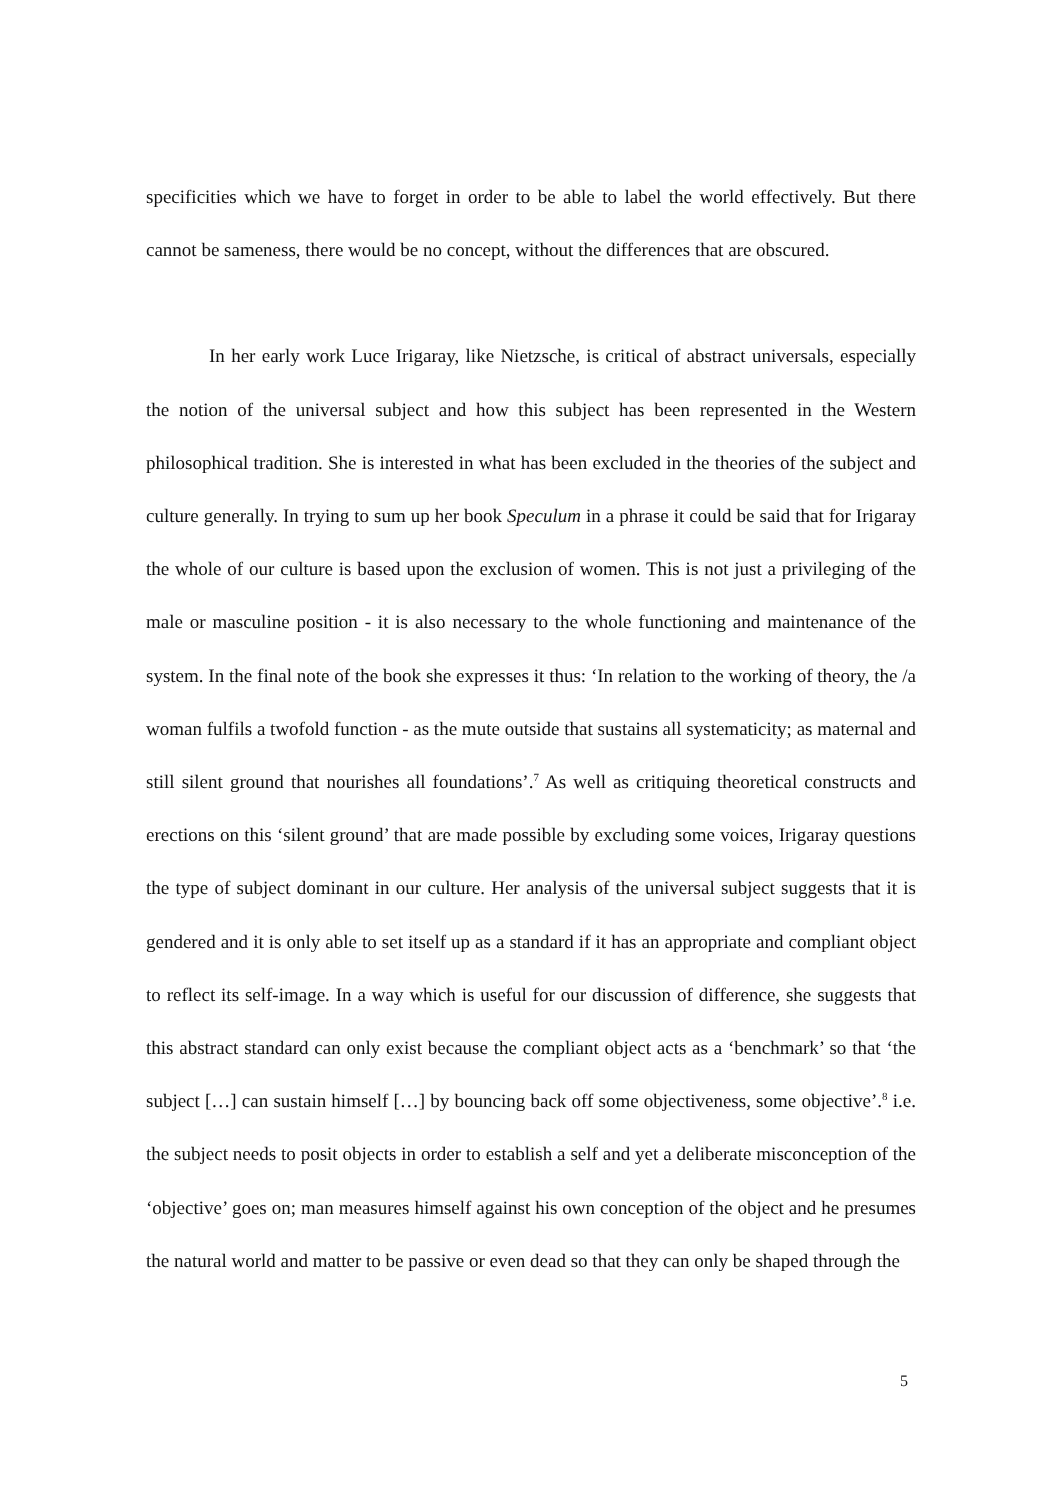specificities which we have to forget in order to be able to label the world effectively. But there cannot be sameness, there would be no concept, without the differences that are obscured.
In her early work Luce Irigaray, like Nietzsche, is critical of abstract universals, especially the notion of the universal subject and how this subject has been represented in the Western philosophical tradition. She is interested in what has been excluded in the theories of the subject and culture generally. In trying to sum up her book Speculum in a phrase it could be said that for Irigaray the whole of our culture is based upon the exclusion of women. This is not just a privileging of the male or masculine position - it is also necessary to the whole functioning and maintenance of the system. In the final note of the book she expresses it thus: ‘In relation to the working of theory, the /a woman fulfils a twofold function - as the mute outside that sustains all systematicity; as maternal and still silent ground that nourishes all foundations’.<sup>7</sup> As well as critiquing theoretical constructs and erections on this ‘silent ground’ that are made possible by excluding some voices, Irigaray questions the type of subject dominant in our culture. Her analysis of the universal subject suggests that it is gendered and it is only able to set itself up as a standard if it has an appropriate and compliant object to reflect its self-image. In a way which is useful for our discussion of difference, she suggests that this abstract standard can only exist because the compliant object acts as a ‘benchmark’ so that ‘the subject […] can sustain himself […] by bouncing back off some objectiveness, some objective’.<sup>8</sup> i.e. the subject needs to posit objects in order to establish a self and yet a deliberate misconception of the ‘objective’ goes on; man measures himself against his own conception of the object and he presumes the natural world and matter to be passive or even dead so that they can only be shaped through the
5